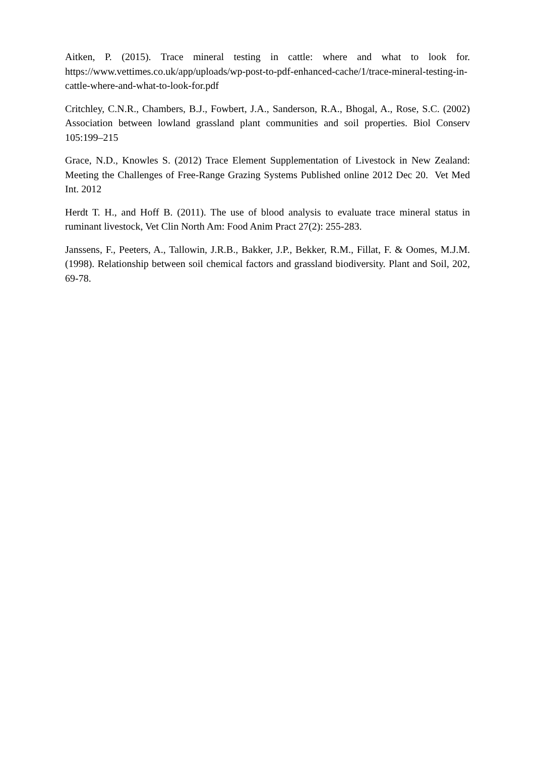Aitken, P. (2015). Trace mineral testing in cattle: where and what to look for. https://www.vettimes.co.uk/app/uploads/wp-post-to-pdf-enhanced-cache/1/trace-mineral-testing-in-cattle-where-and-what-to-look-for.pdf
Critchley, C.N.R., Chambers, B.J., Fowbert, J.A., Sanderson, R.A., Bhogal, A., Rose, S.C. (2002) Association between lowland grassland plant communities and soil properties. Biol Conserv 105:199–215
Grace, N.D., Knowles S. (2012) Trace Element Supplementation of Livestock in New Zealand: Meeting the Challenges of Free-Range Grazing Systems Published online 2012 Dec 20. Vet Med Int. 2012
Herdt T. H., and Hoff B. (2011). The use of blood analysis to evaluate trace mineral status in ruminant livestock, Vet Clin North Am: Food Anim Pract 27(2): 255-283.
Janssens, F., Peeters, A., Tallowin, J.R.B., Bakker, J.P., Bekker, R.M., Fillat, F. & Oomes, M.J.M. (1998). Relationship between soil chemical factors and grassland biodiversity. Plant and Soil, 202, 69-78.